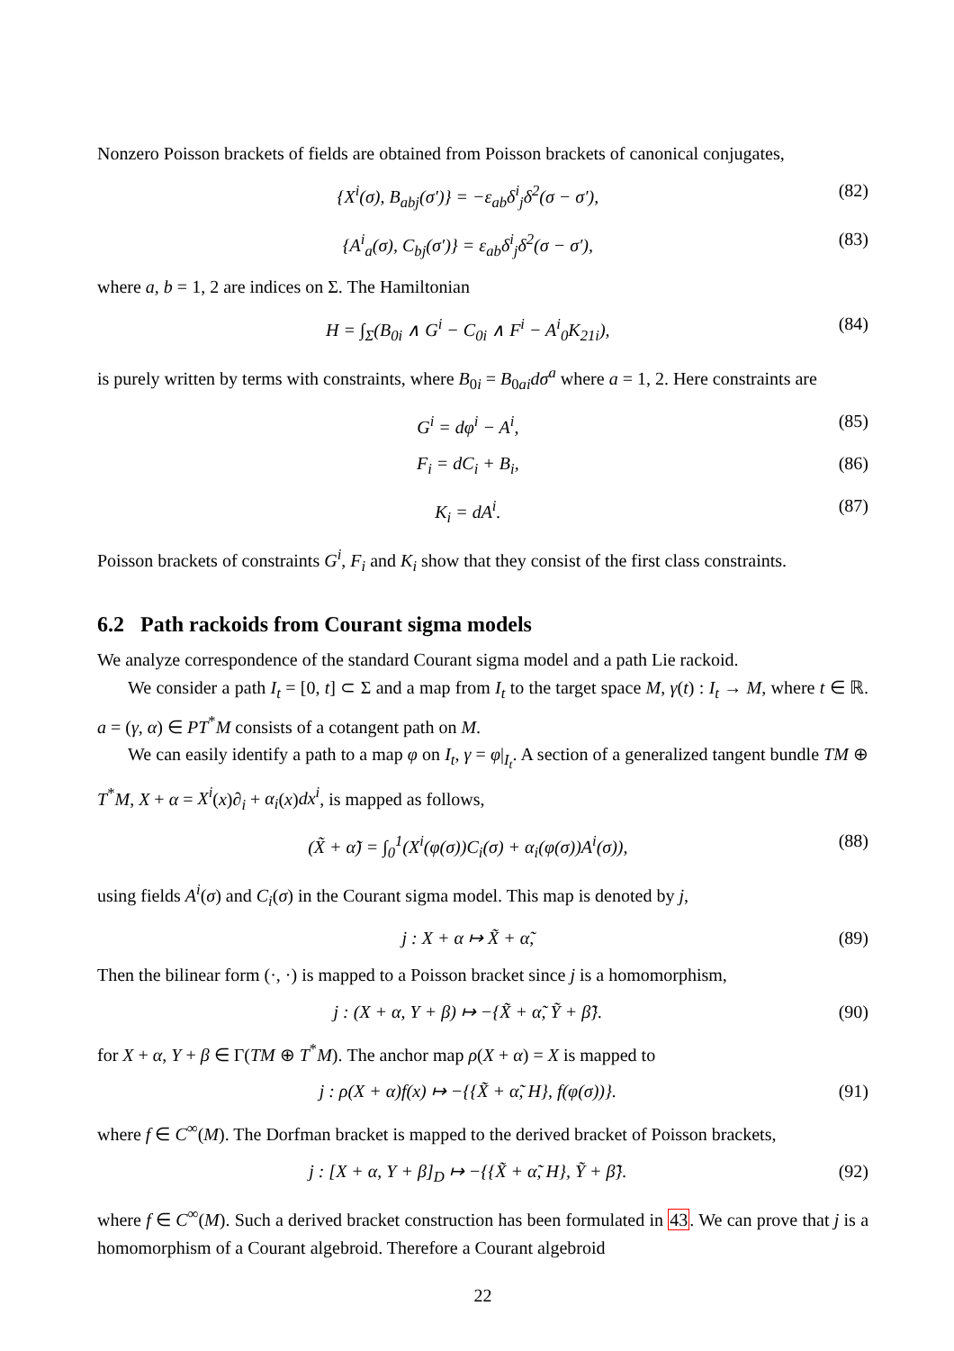Nonzero Poisson brackets of fields are obtained from Poisson brackets of canonical conjugates,
{X<sup>i</sup>(σ), B<sub>abj</sub>(σ′)} = −ε<sub>ab</sub>δ<sup>i</sup><sub>j</sub>δ<sup>2</sup>(σ − σ′), (82)
{A<sup>i</sup><sub>a</sub>(σ), C<sub>bj</sub>(σ′)} = ε<sub>ab</sub>δ<sup>i</sup><sub>j</sub>δ<sup>2</sup>(σ − σ′), (83)
where a, b = 1, 2 are indices on Σ. The Hamiltonian
H = ∫<sub>Σ</sub>(B<sub>0i</sub> ∧ G<sup>i</sup> − C<sub>0i</sub> ∧ F<sup>i</sup> − A<sup>i</sup><sub>0</sub>K<sub>21i</sub>), (84)
is purely written by terms with constraints, where B<sub>0i</sub> = B<sub>0ai</sub>dσ<sup>a</sup> where a = 1, 2. Here constraints are
G<sup>i</sup> = dφ<sup>i</sup> − A<sup>i</sup>, (85)
F<sub>i</sub> = dC<sub>i</sub> + B<sub>i</sub>, (86)
K<sub>i</sub> = dA<sup>i</sup>. (87)
Poisson brackets of constraints G<sup>i</sup>, F<sub>i</sub> and K<sub>i</sub> show that they consist of the first class constraints.
6.2 Path rackoids from Courant sigma models
We analyze correspondence of the standard Courant sigma model and a path Lie rackoid.
We consider a path I<sub>t</sub> = [0, t] ⊂ Σ and a map from I<sub>t</sub> to the target space M, γ(t) : I<sub>t</sub> → M, where t ∈ ℝ. a = (γ, α) ∈ PT<sup>*</sup>M consists of a cotangent path on M.
We can easily identify a path to a map φ on I<sub>t</sub>, γ = φ|<sub>I<sub>t</sub></sub>. A section of a generalized tangent bundle TM ⊕ T<sup>*</sup>M, X + α = X<sup>i</sup>(x)∂<sub>i</sub> + α<sub>i</sub>(x)dx<sup>i</sup>, is mapped as follows,
(X̃ + α̃) = ∫<sub>0</sub><sup>1</sup>(X<sup>i</sup>(φ(σ))C<sub>i</sub>(σ) + α<sub>i</sub>(φ(σ))A<sup>i</sup>(σ)), (88)
using fields A<sup>i</sup>(σ) and C<sub>i</sub>(σ) in the Courant sigma model. This map is denoted by j,
j : X + α ↦ X̃ + α̃, (89)
Then the bilinear form (·, ·) is mapped to a Poisson bracket since j is a homomorphism,
j : (X + α, Y + β) ↦ −{X̃ + α̃, Ỹ + β̃}. (90)
for X + α, Y + β ∈ Γ(TM ⊕ T<sup>*</sup>M). The anchor map ρ(X + α) = X is mapped to
j : ρ(X + α)f(x) ↦ −{{X̃ + α̃, H}, f(φ(σ))}. (91)
where f ∈ C<sup>∞</sup>(M). The Dorfman bracket is mapped to the derived bracket of Poisson brackets,
j : [X + α, Y + β]<sub>D</sub> ↦ −{{X̃ + α̃, H}, Ỹ + β̃}. (92)
where f ∈ C<sup>∞</sup>(M). Such a derived bracket construction has been formulated in 43. We can prove that j is a homomorphism of a Courant algebroid. Therefore a Courant algebroid
22